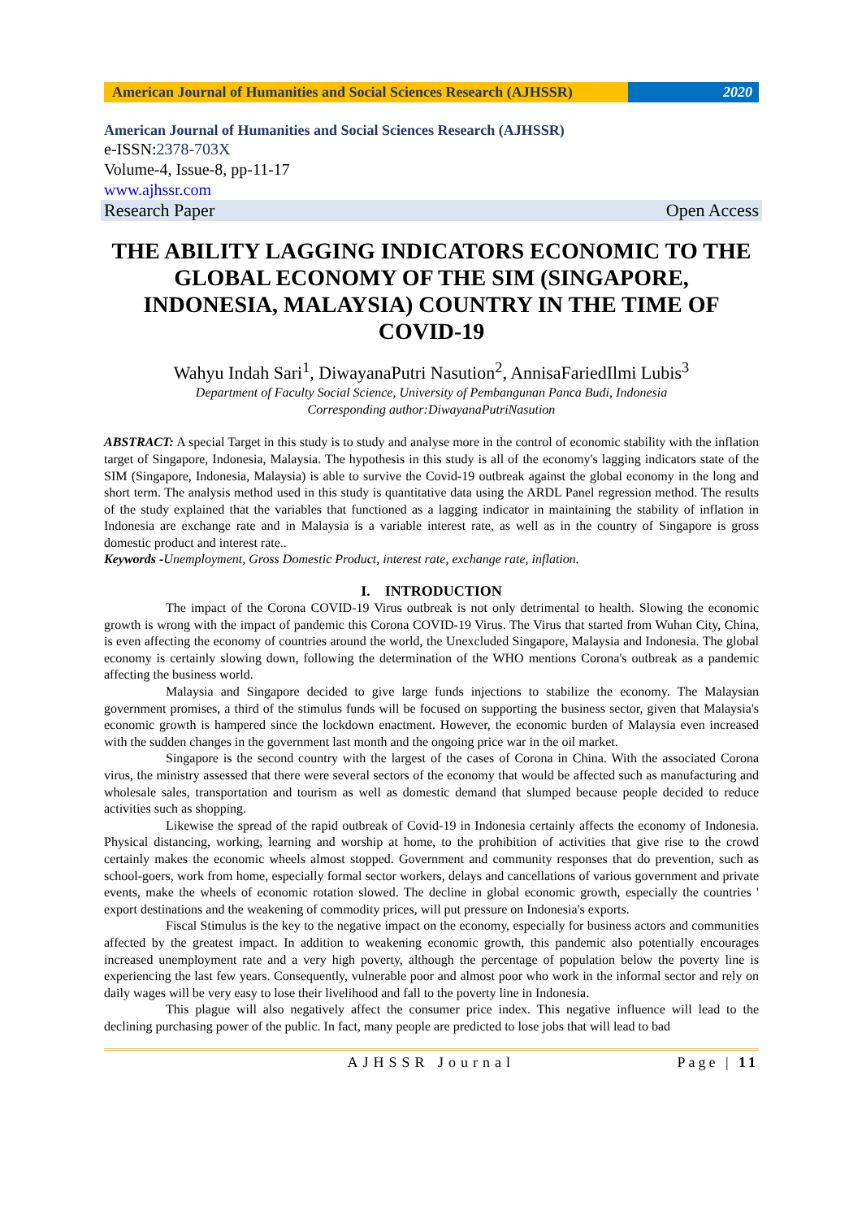American Journal of Humanities and Social Sciences Research (AJHSSR)
2020
American Journal of Humanities and Social Sciences Research (AJHSSR)
e-ISSN:2378-703X
Volume-4, Issue-8, pp-11-17
www.ajhssr.com
Research Paper Open Access
THE ABILITY LAGGING INDICATORS ECONOMIC TO THE GLOBAL ECONOMY OF THE SIM (SINGAPORE, INDONESIA, MALAYSIA) COUNTRY IN THE TIME OF COVID-19
Wahyu Indah Sari<sup>1</sup>, DiwayanaPutri Nasution<sup>2</sup>, AnnisaFariedIlmi Lubis<sup>3</sup>
Department of Faculty Social Science, University of Pembangunan Panca Budi, Indonesia
Corresponding author:DiwayanaPutriNasution
ABSTRACT: A special Target in this study is to study and analyse more in the control of economic stability with the inflation target of Singapore, Indonesia, Malaysia. The hypothesis in this study is all of the economy's lagging indicators state of the SIM (Singapore, Indonesia, Malaysia) is able to survive the Covid-19 outbreak against the global economy in the long and short term. The analysis method used in this study is quantitative data using the ARDL Panel regression method. The results of the study explained that the variables that functioned as a lagging indicator in maintaining the stability of inflation in Indonesia are exchange rate and in Malaysia is a variable interest rate, as well as in the country of Singapore is gross domestic product and interest rate..
Keywords -Unemployment, Gross Domestic Product, interest rate, exchange rate, inflation.
I. INTRODUCTION
The impact of the Corona COVID-19 Virus outbreak is not only detrimental to health. Slowing the economic growth is wrong with the impact of pandemic this Corona COVID-19 Virus. The Virus that started from Wuhan City, China, is even affecting the economy of countries around the world, the Unexcluded Singapore, Malaysia and Indonesia. The global economy is certainly slowing down, following the determination of the WHO mentions Corona's outbreak as a pandemic affecting the business world.
Malaysia and Singapore decided to give large funds injections to stabilize the economy. The Malaysian government promises, a third of the stimulus funds will be focused on supporting the business sector, given that Malaysia's economic growth is hampered since the lockdown enactment. However, the economic burden of Malaysia even increased with the sudden changes in the government last month and the ongoing price war in the oil market.
Singapore is the second country with the largest of the cases of Corona in China. With the associated Corona virus, the ministry assessed that there were several sectors of the economy that would be affected such as manufacturing and wholesale sales, transportation and tourism as well as domestic demand that slumped because people decided to reduce activities such as shopping.
Likewise the spread of the rapid outbreak of Covid-19 in Indonesia certainly affects the economy of Indonesia. Physical distancing, working, learning and worship at home, to the prohibition of activities that give rise to the crowd certainly makes the economic wheels almost stopped. Government and community responses that do prevention, such as school-goers, work from home, especially formal sector workers, delays and cancellations of various government and private events, make the wheels of economic rotation slowed. The decline in global economic growth, especially the countries ' export destinations and the weakening of commodity prices, will put pressure on Indonesia's exports.
Fiscal Stimulus is the key to the negative impact on the economy, especially for business actors and communities affected by the greatest impact. In addition to weakening economic growth, this pandemic also potentially encourages increased unemployment rate and a very high poverty, although the percentage of population below the poverty line is experiencing the last few years. Consequently, vulnerable poor and almost poor who work in the informal sector and rely on daily wages will be very easy to lose their livelihood and fall to the poverty line in Indonesia.
This plague will also negatively affect the consumer price index. This negative influence will lead to the declining purchasing power of the public. In fact, many people are predicted to lose jobs that will lead to bad
AJHSSR Journal Page | 11